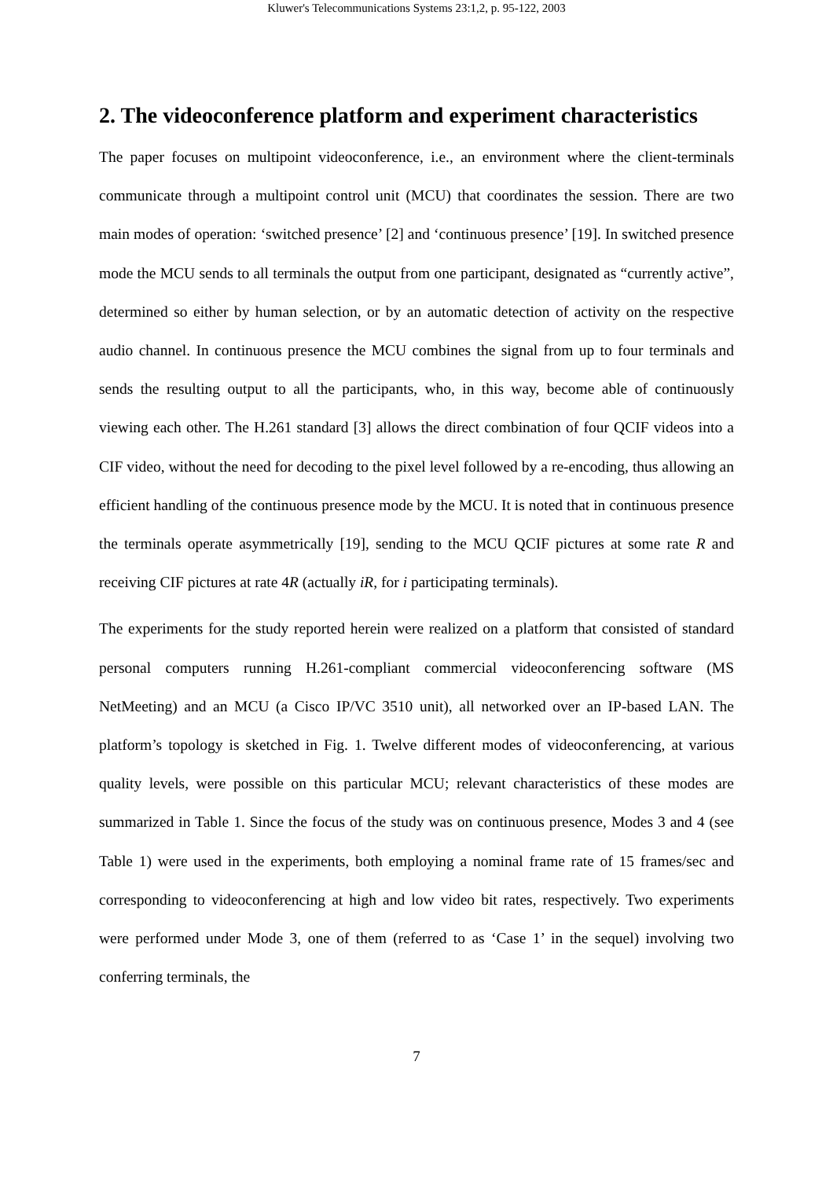Kluwer's Telecommunications Systems 23:1,2, p. 95-122, 2003
2. The videoconference platform and experiment characteristics
The paper focuses on multipoint videoconference, i.e., an environment where the client-terminals communicate through a multipoint control unit (MCU) that coordinates the session. There are two main modes of operation: ‘switched presence’ [2] and ‘continuous presence’ [19]. In switched presence mode the MCU sends to all terminals the output from one participant, designated as “currently active”, determined so either by human selection, or by an automatic detection of activity on the respective audio channel. In continuous presence the MCU combines the signal from up to four terminals and sends the resulting output to all the participants, who, in this way, become able of continuously viewing each other. The H.261 standard [3] allows the direct combination of four QCIF videos into a CIF video, without the need for decoding to the pixel level followed by a re-encoding, thus allowing an efficient handling of the continuous presence mode by the MCU. It is noted that in continuous presence the terminals operate asymmetrically [19], sending to the MCU QCIF pictures at some rate R and receiving CIF pictures at rate 4R (actually iR, for i participating terminals).
The experiments for the study reported herein were realized on a platform that consisted of standard personal computers running H.261-compliant commercial videoconferencing software (MS NetMeeting) and an MCU (a Cisco IP/VC 3510 unit), all networked over an IP-based LAN. The platform’s topology is sketched in Fig. 1. Twelve different modes of videoconferencing, at various quality levels, were possible on this particular MCU; relevant characteristics of these modes are summarized in Table 1. Since the focus of the study was on continuous presence, Modes 3 and 4 (see Table 1) were used in the experiments, both employing a nominal frame rate of 15 frames/sec and corresponding to videoconferencing at high and low video bit rates, respectively. Two experiments were performed under Mode 3, one of them (referred to as ‘Case 1’ in the sequel) involving two conferring terminals, the
7